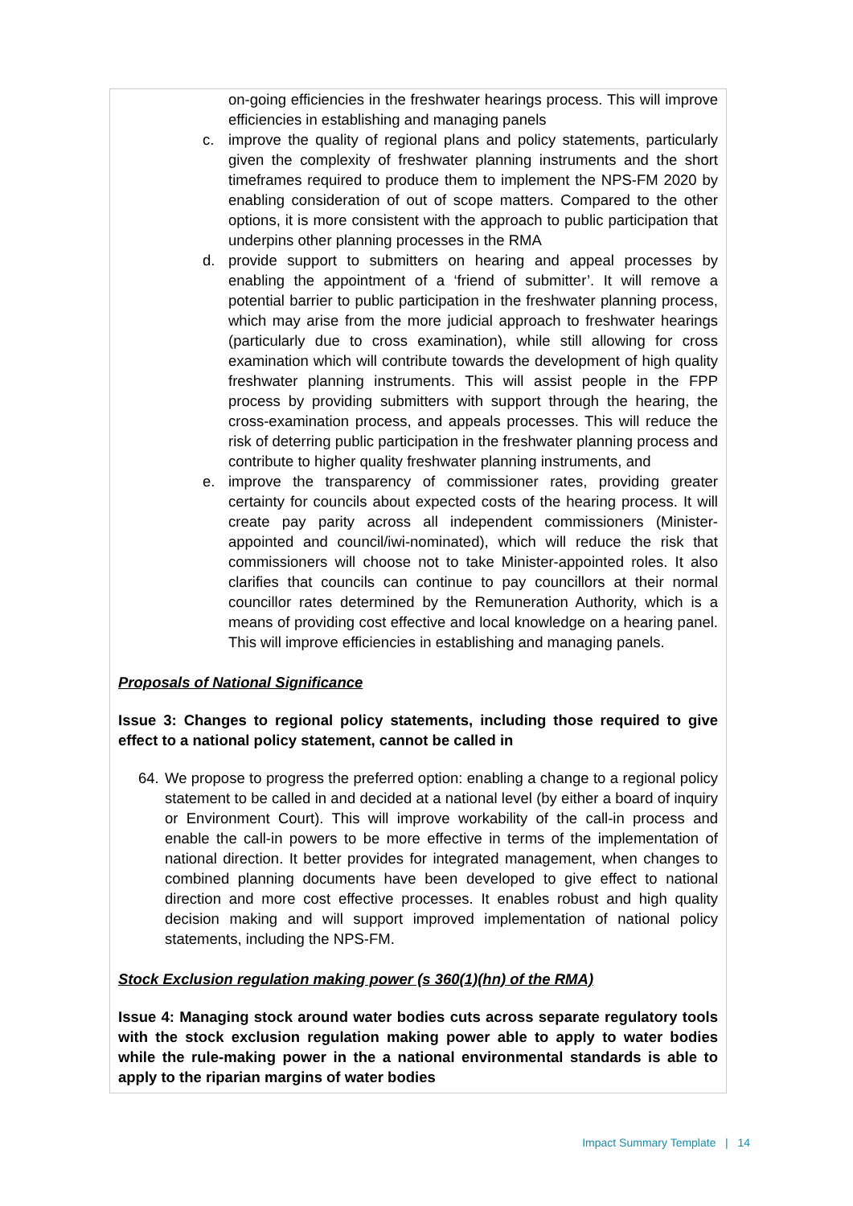on-going efficiencies in the freshwater hearings process. This will improve efficiencies in establishing and managing panels
c. improve the quality of regional plans and policy statements, particularly given the complexity of freshwater planning instruments and the short timeframes required to produce them to implement the NPS-FM 2020 by enabling consideration of out of scope matters. Compared to the other options, it is more consistent with the approach to public participation that underpins other planning processes in the RMA
d. provide support to submitters on hearing and appeal processes by enabling the appointment of a ‘friend of submitter’. It will remove a potential barrier to public participation in the freshwater planning process, which may arise from the more judicial approach to freshwater hearings (particularly due to cross examination), while still allowing for cross examination which will contribute towards the development of high quality freshwater planning instruments. This will assist people in the FPP process by providing submitters with support through the hearing, the cross-examination process, and appeals processes. This will reduce the risk of deterring public participation in the freshwater planning process and contribute to higher quality freshwater planning instruments, and
e. improve the transparency of commissioner rates, providing greater certainty for councils about expected costs of the hearing process. It will create pay parity across all independent commissioners (Minister-appointed and council/iwi-nominated), which will reduce the risk that commissioners will choose not to take Minister-appointed roles. It also clarifies that councils can continue to pay councillors at their normal councillor rates determined by the Remuneration Authority, which is a means of providing cost effective and local knowledge on a hearing panel. This will improve efficiencies in establishing and managing panels.
Proposals of National Significance
Issue 3: Changes to regional policy statements, including those required to give effect to a national policy statement, cannot be called in
64.
We propose to progress the preferred option: enabling a change to a regional policy statement to be called in and decided at a national level (by either a board of inquiry or Environment Court). This will improve workability of the call-in process and enable the call-in powers to be more effective in terms of the implementation of national direction. It better provides for integrated management, when changes to combined planning documents have been developed to give effect to national direction and more cost effective processes. It enables robust and high quality decision making and will support improved implementation of national policy statements, including the NPS-FM.
Stock Exclusion regulation making power (s 360(1)(hn) of the RMA)
Issue 4: Managing stock around water bodies cuts across separate regulatory tools with the stock exclusion regulation making power able to apply to water bodies while the rule-making power in the a national environmental standards is able to apply to the riparian margins of water bodies
Impact Summary Template | 14